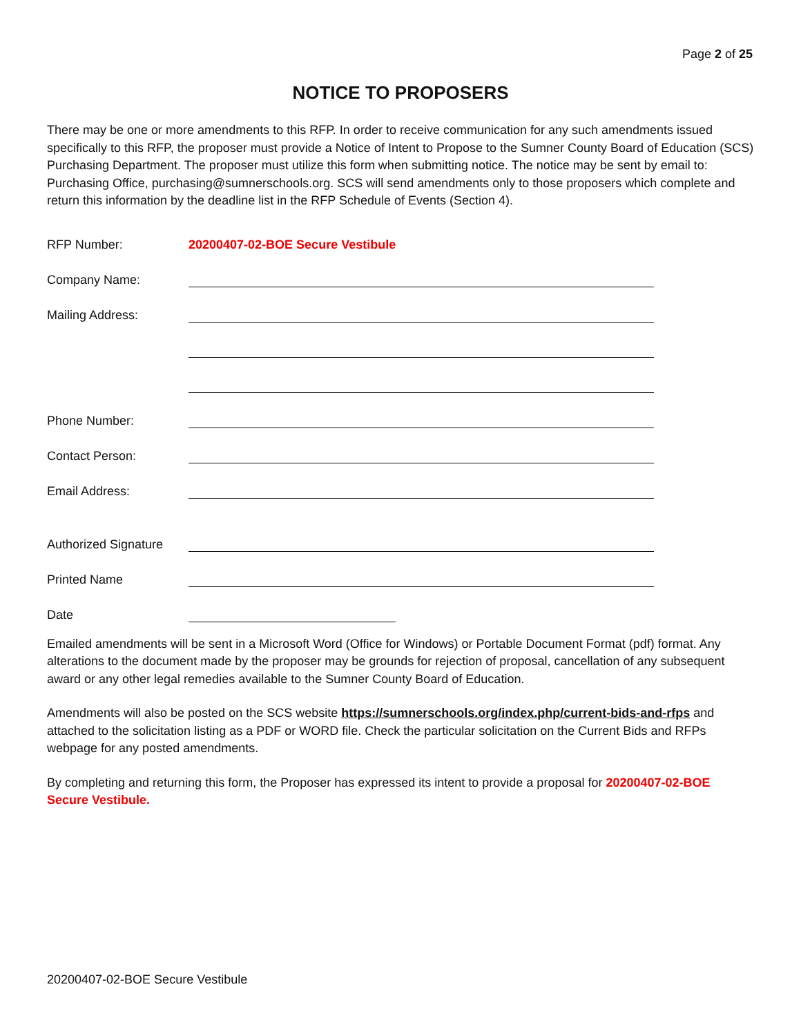Page 2 of 25
NOTICE TO PROPOSERS
There may be one or more amendments to this RFP. In order to receive communication for any such amendments issued specifically to this RFP, the proposer must provide a Notice of Intent to Propose to the Sumner County Board of Education (SCS) Purchasing Department. The proposer must utilize this form when submitting notice. The notice may be sent by email to: Purchasing Office, purchasing@sumnerschools.org. SCS will send amendments only to those proposers which complete and return this information by the deadline list in the RFP Schedule of Events (Section 4).
RFP Number: 20200407-02-BOE Secure Vestibule
Company Name:
Mailing Address:
Phone Number:
Contact Person:
Email Address:
Authorized Signature
Printed Name
Date
Emailed amendments will be sent in a Microsoft Word (Office for Windows) or Portable Document Format (pdf) format. Any alterations to the document made by the proposer may be grounds for rejection of proposal, cancellation of any subsequent award or any other legal remedies available to the Sumner County Board of Education.
Amendments will also be posted on the SCS website https://sumnerschools.org/index.php/current-bids-and-rfps and attached to the solicitation listing as a PDF or WORD file. Check the particular solicitation on the Current Bids and RFPs webpage for any posted amendments.
By completing and returning this form, the Proposer has expressed its intent to provide a proposal for 20200407-02-BOE Secure Vestibule.
20200407-02-BOE Secure Vestibule